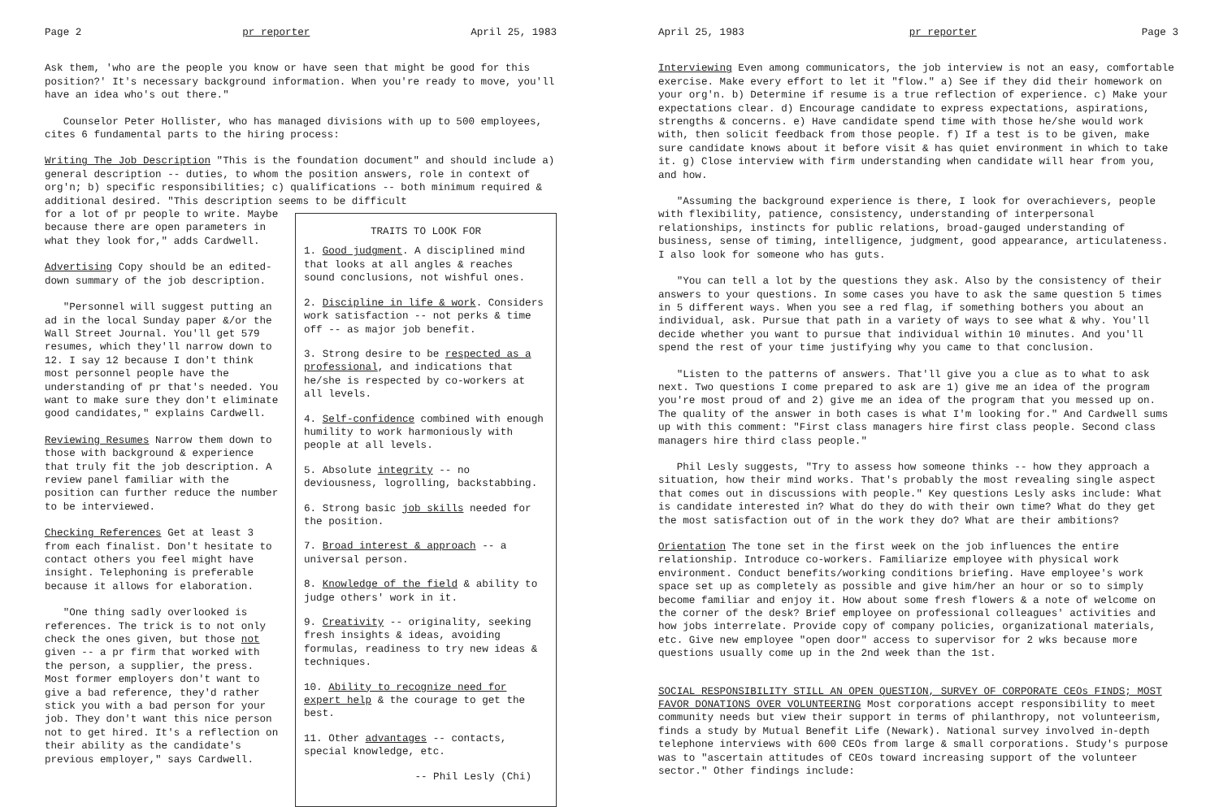Page 2 pr reporter April 25, 1983
Ask them, 'who are the people you know or have seen that might be good for this position?' It's necessary background information. When you're ready to move, you'll have an idea who's out there."
Counselor Peter Hollister, who has managed divisions with up to 500 employees, cites 6 fundamental parts to the hiring process:
Writing The Job Description "This is the foundation document" and should include a) general description -- duties, to whom the position answers, role in context of org'n; b) specific responsibilities; c) qualifications -- both minimum required & additional desired. "This description seems to be difficult
for a lot of pr people to write. Maybe because there are open parameters in what they look for," adds Cardwell.
Advertising Copy should be an edited-down summary of the job description.
"Personnel will suggest putting an ad in the local Sunday paper &/or the Wall Street Journal. You'll get 579 resumes, which they'll narrow down to 12. I say 12 because I don't think most personnel people have the understanding of pr that's needed. You want to make sure they don't eliminate good candidates," explains Cardwell.
Reviewing Resumes Narrow them down to those with background & experience that truly fit the job description. A review panel familiar with the position can further reduce the number to be interviewed.
Checking References Get at least 3 from each finalist. Don't hesitate to contact others you feel might have insight. Telephoning is preferable because it allows for elaboration.
"One thing sadly overlooked is references. The trick is to not only check the ones given, but those not given -- a pr firm that worked with the person, a supplier, the press. Most former employers don't want to give a bad reference, they'd rather stick you with a bad person for your job. They don't want this nice person not to get hired. It's a reflection on their ability as the candidate's previous employer," says Cardwell.
TRAITS TO LOOK FOR
1. Good judgment. A disciplined mind that looks at all angles & reaches sound conclusions, not wishful ones.
2. Discipline in life & work. Considers work satisfaction -- not perks & time off -- as major job benefit.
3. Strong desire to be respected as a professional, and indications that he/she is respected by co-workers at all levels.
4. Self-confidence combined with enough humility to work harmoniously with people at all levels.
5. Absolute integrity -- no deviousness, logrolling, backstabbing.
6. Strong basic job skills needed for the position.
7. Broad interest & approach -- a universal person.
8. Knowledge of the field & ability to judge others' work in it.
9. Creativity -- originality, seeking fresh insights & ideas, avoiding formulas, readiness to try new ideas & techniques.
10. Ability to recognize need for expert help & the courage to get the best.
11. Other advantages -- contacts, special knowledge, etc.
-- Phil Lesly (Chi)
April 25, 1983 pr reporter Page 3
Interviewing Even among communicators, the job interview is not an easy, comfortable exercise. Make every effort to let it "flow." a) See if they did their homework on your org'n. b) Determine if resume is a true reflection of experience. c) Make your expectations clear. d) Encourage candidate to express expectations, aspirations, strengths & concerns. e) Have candidate spend time with those he/she would work with, then solicit feedback from those people. f) If a test is to be given, make sure candidate knows about it before visit & has quiet environment in which to take it. g) Close interview with firm understanding when candidate will hear from you, and how.
"Assuming the background experience is there, I look for overachievers, people with flexibility, patience, consistency, understanding of interpersonal relationships, instincts for public relations, broad-gauged understanding of business, sense of timing, intelligence, judgment, good appearance, articulateness. I also look for someone who has guts.
"You can tell a lot by the questions they ask. Also by the consistency of their answers to your questions. In some cases you have to ask the same question 5 times in 5 different ways. When you see a red flag, if something bothers you about an individual, ask. Pursue that path in a variety of ways to see what & why. You'll decide whether you want to pursue that individual within 10 minutes. And you'll spend the rest of your time justifying why you came to that conclusion.
"Listen to the patterns of answers. That'll give you a clue as to what to ask next. Two questions I come prepared to ask are 1) give me an idea of the program you're most proud of and 2) give me an idea of the program that you messed up on. The quality of the answer in both cases is what I'm looking for." And Cardwell sums up with this comment: "First class managers hire first class people. Second class managers hire third class people."
Phil Lesly suggests, "Try to assess how someone thinks -- how they approach a situation, how their mind works. That's probably the most revealing single aspect that comes out in discussions with people." Key questions Lesly asks include: What is candidate interested in? What do they do with their own time? What do they get the most satisfaction out of in the work they do? What are their ambitions?
Orientation The tone set in the first week on the job influences the entire relationship. Introduce co-workers. Familiarize employee with physical work environment. Conduct benefits/working conditions briefing. Have employee's work space set up as completely as possible and give him/her an hour or so to simply become familiar and enjoy it. How about some fresh flowers & a note of welcome on the corner of the desk? Brief employee on professional colleagues' activities and how jobs interrelate. Provide copy of company policies, organizational materials, etc. Give new employee "open door" access to supervisor for 2 wks because more questions usually come up in the 2nd week than the 1st.
SOCIAL RESPONSIBILITY STILL AN OPEN QUESTION, SURVEY OF CORPORATE CEOs FINDS; MOST FAVOR DONATIONS OVER VOLUNTEERING Most corporations accept responsibility to meet community needs but view their support in terms of philanthropy, not volunteerism, finds a study by Mutual Benefit Life (Newark). National survey involved in-depth telephone interviews with 600 CEOs from large & small corporations. Study's purpose was to "ascertain attitudes of CEOs toward increasing support of the volunteer sector." Other findings include: